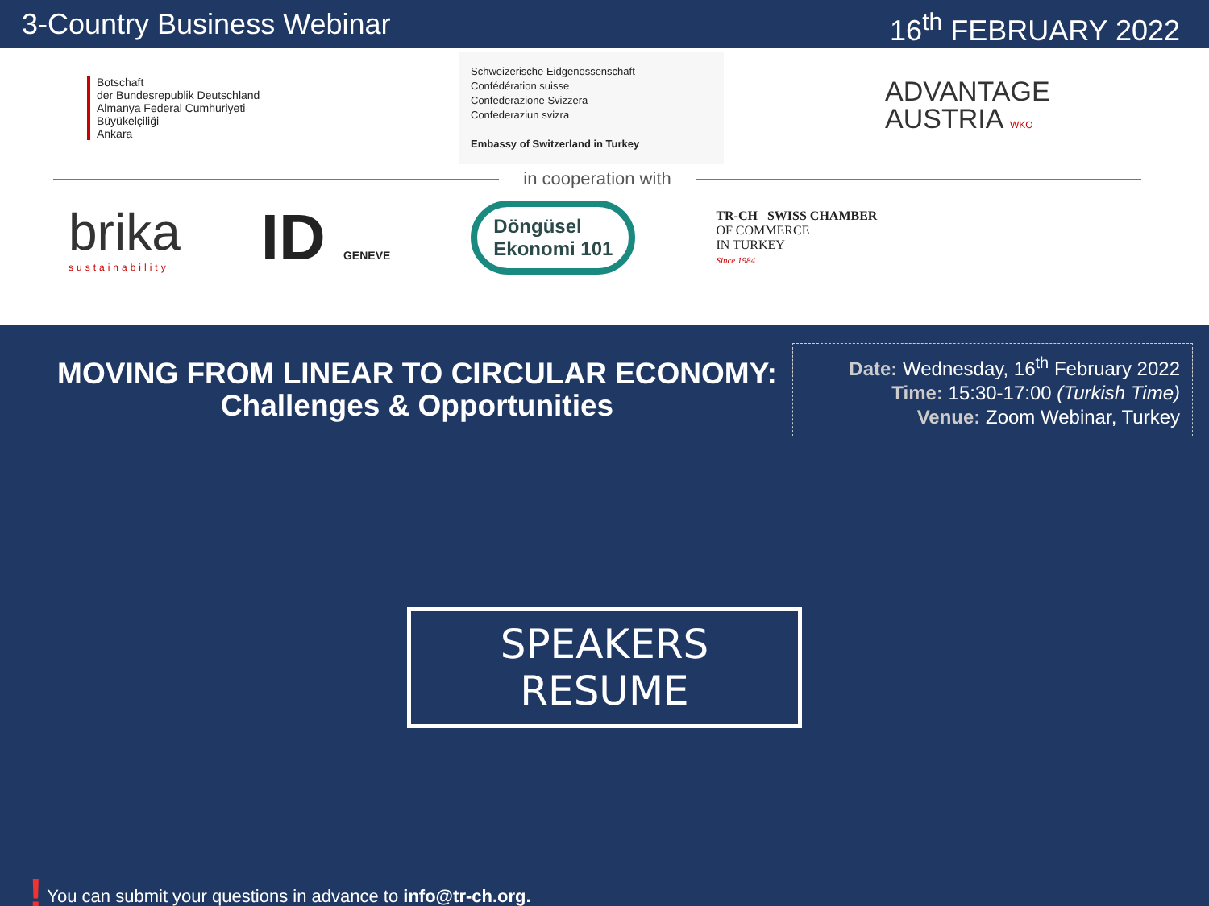3-Country Business Webinar
16<sup>th</sup> FEBRUARY 2022
Botschaft
der Bundesrepublik Deutschland
Almanya Federal Cumhuriyeti
Büyükelçiliği
Ankara
Schweizerische Eidgenossenschaft
Confédération suisse
Confederazione Svizzera
Confederaziun svizra
Embassy of Switzerland in Turkey
ADVANTAGE
AUSTRIA WKO
in cooperation with
brika
sustainability
ID GENEVE
Döngüsel
Ekonomi 101
TR-CH SWISS CHAMBER
OF COMMERCE
IN TURKEY
Since 1984
MOVING FROM LINEAR TO CIRCULAR ECONOMY:
Challenges & Opportunities
Date: Wednesday, 16<sup>th</sup> February 2022
Time: 15:30-17:00 (Turkish Time)
Venue: Zoom Webinar, Turkey
SPEAKERS RESUME
! You can submit your questions in advance to info@tr-ch.org.